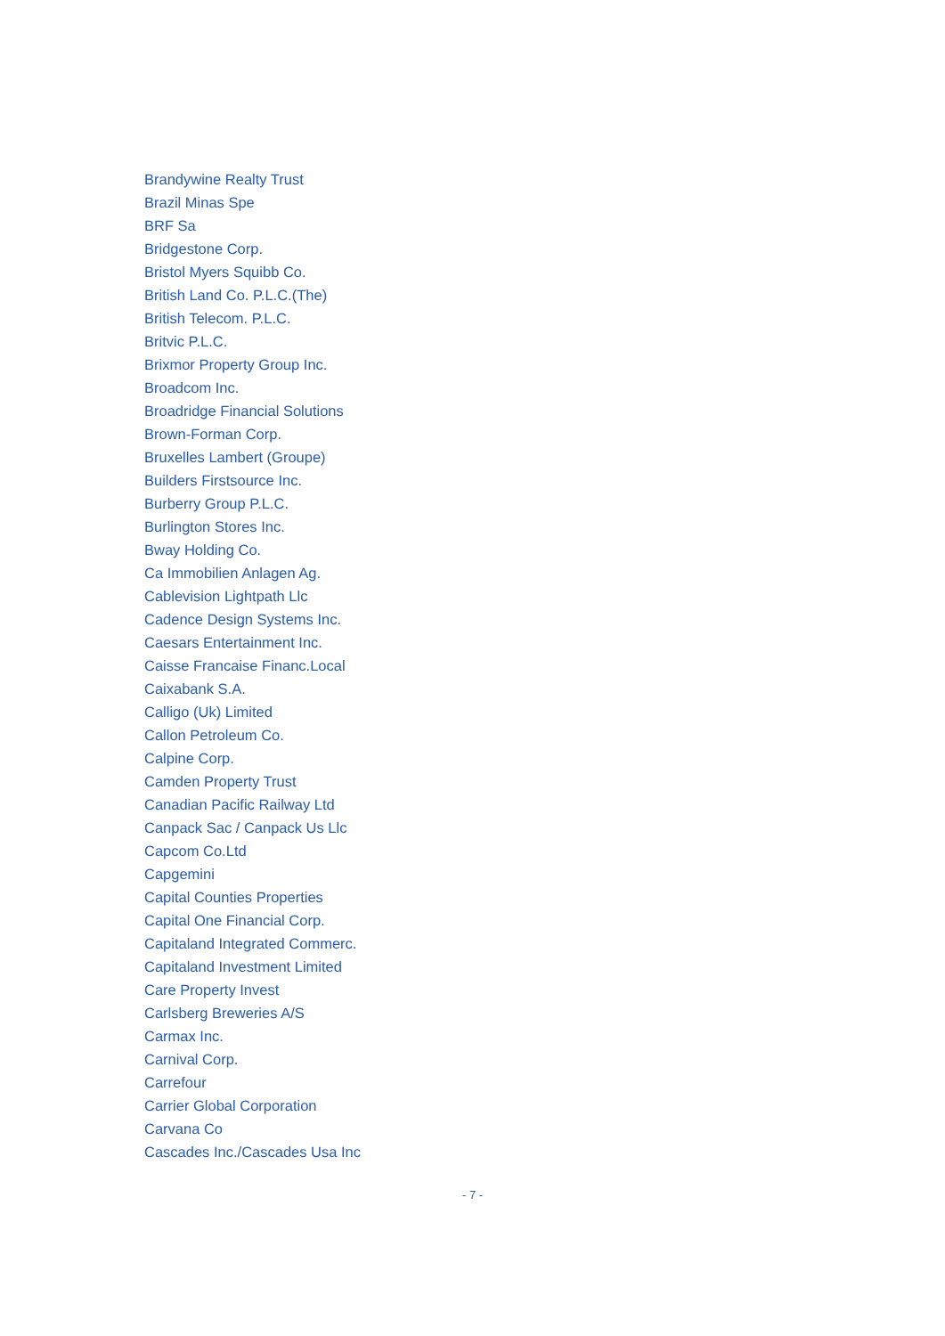Brandywine Realty Trust
Brazil Minas Spe
BRF Sa
Bridgestone Corp.
Bristol Myers Squibb Co.
British Land Co. P.L.C.(The)
British Telecom. P.L.C.
Britvic P.L.C.
Brixmor Property Group Inc.
Broadcom Inc.
Broadridge Financial Solutions
Brown-Forman Corp.
Bruxelles Lambert (Groupe)
Builders Firstsource Inc.
Burberry Group P.L.C.
Burlington Stores Inc.
Bway Holding Co.
Ca Immobilien Anlagen Ag.
Cablevision Lightpath Llc
Cadence Design Systems Inc.
Caesars Entertainment Inc.
Caisse Francaise Financ.Local
Caixabank S.A.
Calligo (Uk) Limited
Callon Petroleum Co.
Calpine Corp.
Camden Property Trust
Canadian Pacific Railway Ltd
Canpack Sac / Canpack Us Llc
Capcom Co.Ltd
Capgemini
Capital Counties Properties
Capital One Financial Corp.
Capitaland Integrated Commerc.
Capitaland Investment Limited
Care Property Invest
Carlsberg Breweries A/S
Carmax Inc.
Carnival Corp.
Carrefour
Carrier Global Corporation
Carvana Co
Cascades Inc./Cascades Usa Inc
- 7 -